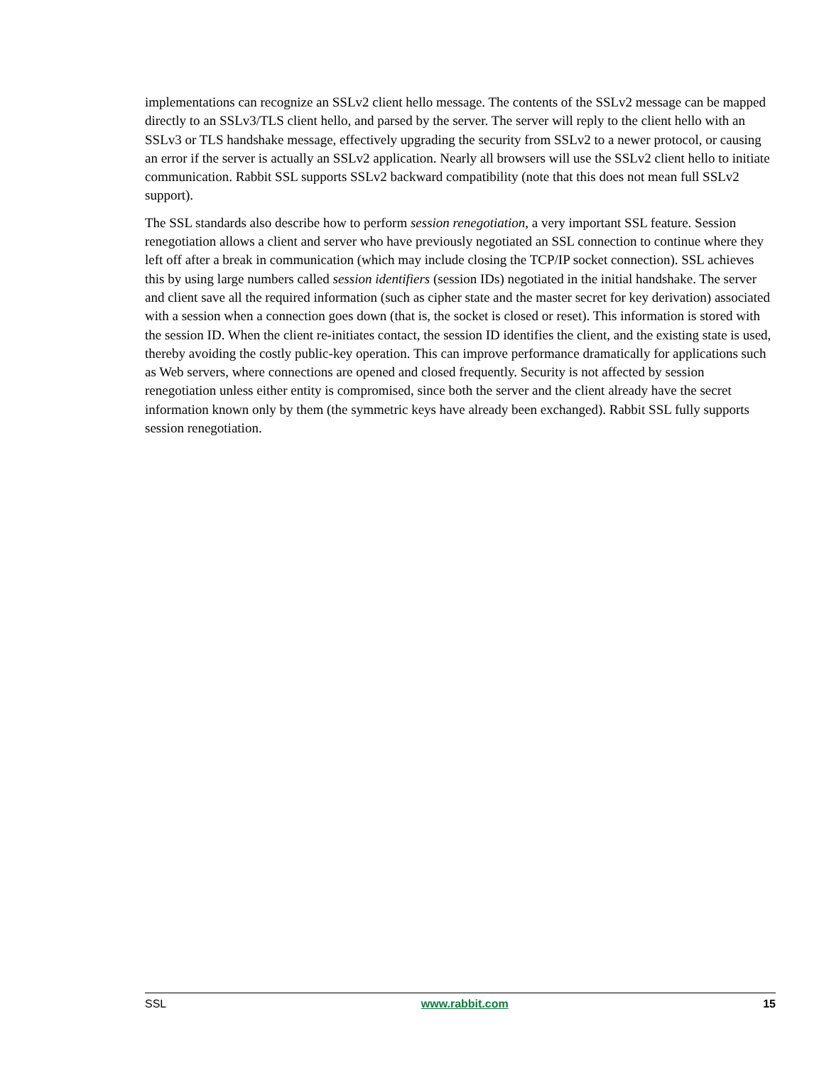implementations can recognize an SSLv2 client hello message. The contents of the SSLv2 message can be mapped directly to an SSLv3/TLS client hello, and parsed by the server. The server will reply to the client hello with an SSLv3 or TLS handshake message, effectively upgrading the security from SSLv2 to a newer protocol, or causing an error if the server is actually an SSLv2 application. Nearly all browsers will use the SSLv2 client hello to initiate communication. Rabbit SSL supports SSLv2 backward compatibility (note that this does not mean full SSLv2 support).
The SSL standards also describe how to perform session renegotiation, a very important SSL feature. Session renegotiation allows a client and server who have previously negotiated an SSL connection to continue where they left off after a break in communication (which may include closing the TCP/IP socket connection). SSL achieves this by using large numbers called session identifiers (session IDs) negotiated in the initial handshake. The server and client save all the required information (such as cipher state and the master secret for key derivation) associated with a session when a connection goes down (that is, the socket is closed or reset). This information is stored with the session ID. When the client re-initiates contact, the session ID identifies the client, and the existing state is used, thereby avoiding the costly public-key operation. This can improve performance dramatically for applications such as Web servers, where connections are opened and closed frequently. Security is not affected by session renegotiation unless either entity is compromised, since both the server and the client already have the secret information known only by them (the symmetric keys have already been exchanged). Rabbit SSL fully supports session renegotiation.
SSL www.rabbit.com 15